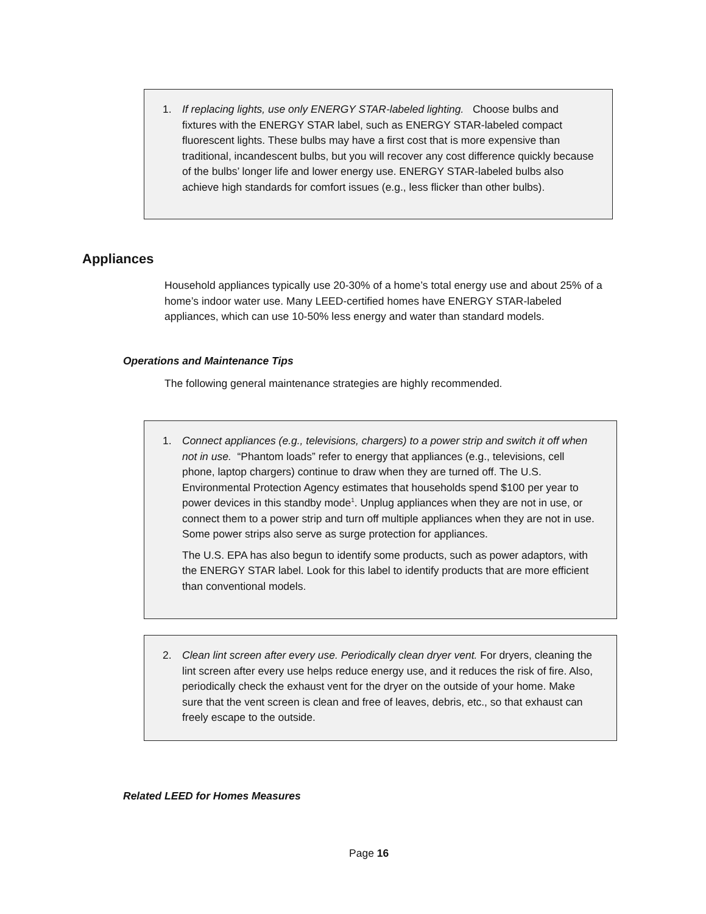1. If replacing lights, use only ENERGY STAR-labeled lighting. Choose bulbs and fixtures with the ENERGY STAR label, such as ENERGY STAR-labeled compact fluorescent lights. These bulbs may have a first cost that is more expensive than traditional, incandescent bulbs, but you will recover any cost difference quickly because of the bulbs’ longer life and lower energy use. ENERGY STAR-labeled bulbs also achieve high standards for comfort issues (e.g., less flicker than other bulbs).
Appliances
Household appliances typically use 20-30% of a home’s total energy use and about 25% of a home’s indoor water use. Many LEED-certified homes have ENERGY STAR-labeled appliances, which can use 10-50% less energy and water than standard models.
Operations and Maintenance Tips
The following general maintenance strategies are highly recommended.
1. Connect appliances (e.g., televisions, chargers) to a power strip and switch it off when not in use. “Phantom loads” refer to energy that appliances (e.g., televisions, cell phone, laptop chargers) continue to draw when they are turned off. The U.S. Environmental Protection Agency estimates that households spend $100 per year to power devices in this standby mode<sup>1</sup>. Unplug appliances when they are not in use, or connect them to a power strip and turn off multiple appliances when they are not in use. Some power strips also serve as surge protection for appliances.
The U.S. EPA has also begun to identify some products, such as power adaptors, with the ENERGY STAR label. Look for this label to identify products that are more efficient than conventional models.
2. Clean lint screen after every use. Periodically clean dryer vent. For dryers, cleaning the lint screen after every use helps reduce energy use, and it reduces the risk of fire. Also, periodically check the exhaust vent for the dryer on the outside of your home. Make sure that the vent screen is clean and free of leaves, debris, etc., so that exhaust can freely escape to the outside.
Related LEED for Homes Measures
Page 16